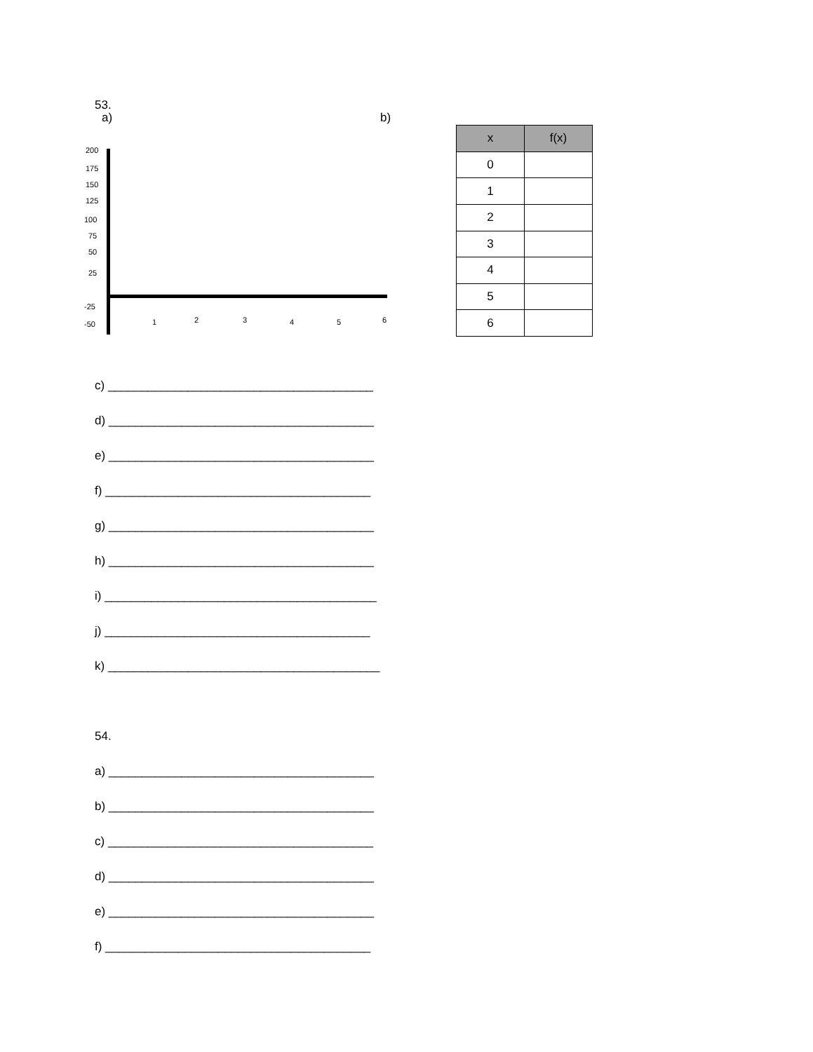53.
a) b)
200
175
150
125
100
75
50
25
-25
-50 1 2 3 4 5 6
| x | f(x) |
| --- | --- |
| 0 | |
| 1 | |
| 2 | |
| 3 | |
| 4 | |
| 5 | |
| 6 | |
c) ________________________________________
d) ________________________________________
e) ________________________________________
f) ________________________________________
g) ________________________________________
h) ________________________________________
i) _________________________________________
j) ________________________________________
k) _________________________________________
54.
a) ________________________________________
b) ________________________________________
c) ________________________________________
d) ________________________________________
e) ________________________________________
f) ________________________________________